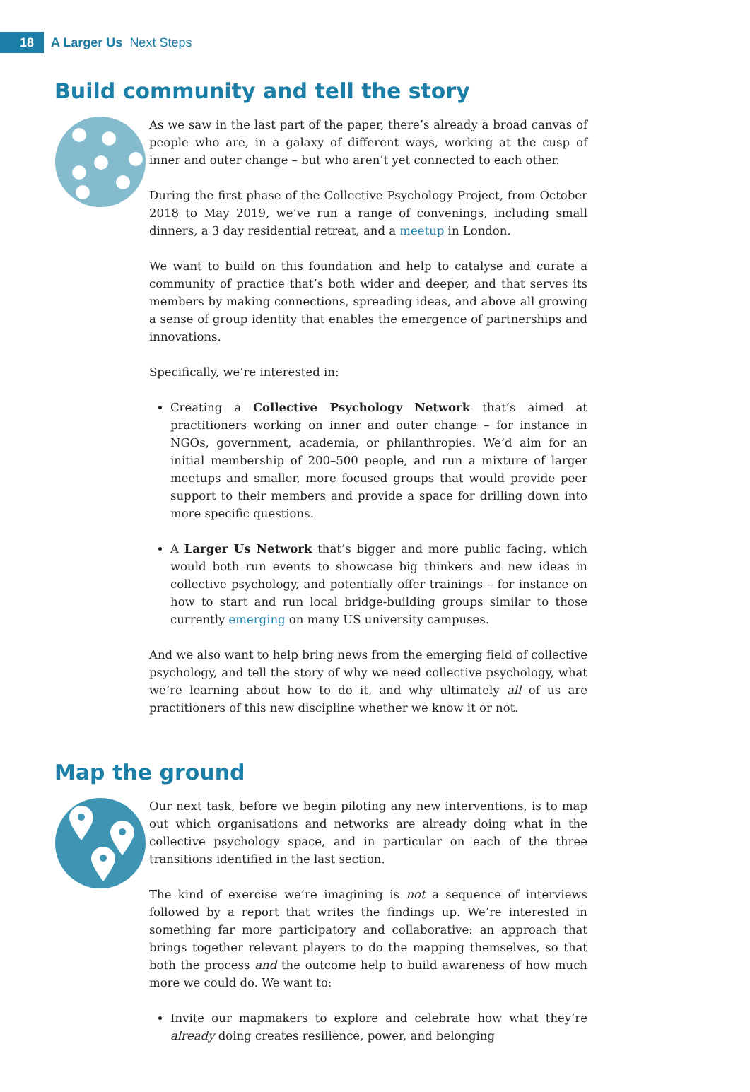18
A Larger Us Next Steps
Build community and tell the story
As we saw in the last part of the paper, there’s already a broad canvas of people who are, in a galaxy of different ways, working at the cusp of inner and outer change – but who aren’t yet connected to each other.
During the first phase of the Collective Psychology Project, from October 2018 to May 2019, we’ve run a range of convenings, including small dinners, a 3 day residential retreat, and a meetup in London.
We want to build on this foundation and help to catalyse and curate a community of practice that’s both wider and deeper, and that serves its members by making connections, spreading ideas, and above all growing a sense of group identity that enables the emergence of partnerships and innovations.
Specifically, we’re interested in:
Creating a Collective Psychology Network that’s aimed at practitioners working on inner and outer change – for instance in NGOs, government, academia, or philanthropies. We’d aim for an initial membership of 200–500 people, and run a mixture of larger meetups and smaller, more focused groups that would provide peer support to their members and provide a space for drilling down into more specific questions.
A Larger Us Network that’s bigger and more public facing, which would both run events to showcase big thinkers and new ideas in collective psychology, and potentially offer trainings – for instance on how to start and run local bridge-building groups similar to those currently emerging on many US university campuses.
And we also want to help bring news from the emerging field of collective psychology, and tell the story of why we need collective psychology, what we’re learning about how to do it, and why ultimately all of us are practitioners of this new discipline whether we know it or not.
Map the ground
Our next task, before we begin piloting any new interventions, is to map out which organisations and networks are already doing what in the collective psychology space, and in particular on each of the three transitions identified in the last section.
The kind of exercise we’re imagining is not a sequence of interviews followed by a report that writes the findings up. We’re interested in something far more participatory and collaborative: an approach that brings together relevant players to do the mapping themselves, so that both the process and the outcome help to build awareness of how much more we could do. We want to:
Invite our mapmakers to explore and celebrate how what they’re already doing creates resilience, power, and belonging